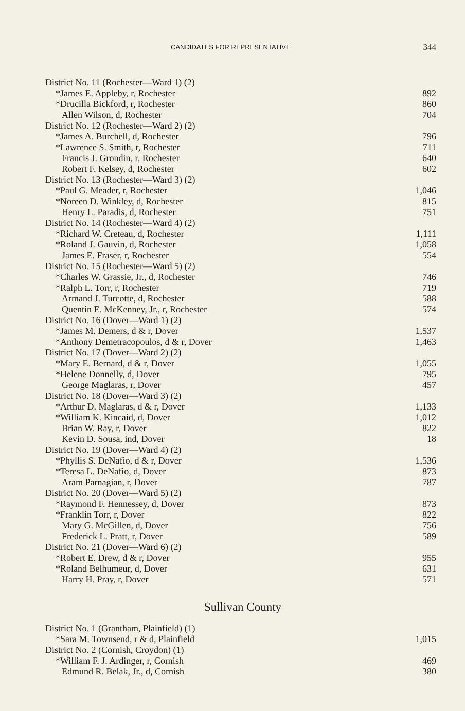CANDIDATES FOR REPRESENTATIVE
344
| District No. 11 (Rochester—Ward 1) (2) | |
| *James E. Appleby, r, Rochester | 892 |
| *Drucilla Bickford, r, Rochester | 860 |
| Allen Wilson, d, Rochester | 704 |
| District No. 12 (Rochester—Ward 2) (2) | |
| *James A. Burchell, d, Rochester | 796 |
| *Lawrence S. Smith, r, Rochester | 711 |
| Francis J. Grondin, r, Rochester | 640 |
| Robert F. Kelsey, d, Rochester | 602 |
| District No. 13 (Rochester—Ward 3) (2) | |
| *Paul G. Meader, r, Rochester | 1,046 |
| *Noreen D. Winkley, d, Rochester | 815 |
| Henry L. Paradis, d, Rochester | 751 |
| District No. 14 (Rochester—Ward 4) (2) | |
| *Richard W. Creteau, d, Rochester | 1,111 |
| *Roland J. Gauvin, d, Rochester | 1,058 |
| James E. Fraser, r, Rochester | 554 |
| District No. 15 (Rochester—Ward 5) (2) | |
| *Charles W. Grassie, Jr., d, Rochester | 746 |
| *Ralph L. Torr, r, Rochester | 719 |
| Armand J. Turcotte, d, Rochester | 588 |
| Quentin E. McKenney, Jr., r, Rochester | 574 |
| District No. 16 (Dover—Ward 1) (2) | |
| *James M. Demers, d & r, Dover | 1,537 |
| *Anthony Demetracopoulos, d & r, Dover | 1,463 |
| District No. 17 (Dover—Ward 2) (2) | |
| *Mary E. Bernard, d & r, Dover | 1,055 |
| *Helene Donnelly, d, Dover | 795 |
| George Maglaras, r, Dover | 457 |
| District No. 18 (Dover—Ward 3) (2) | |
| *Arthur D. Maglaras, d & r, Dover | 1,133 |
| *William K. Kincaid, d, Dover | 1,012 |
| Brian W. Ray, r, Dover | 822 |
| Kevin D. Sousa, ind, Dover | 18 |
| District No. 19 (Dover—Ward 4) (2) | |
| *Phyllis S. DeNafio, d & r, Dover | 1,536 |
| *Teresa L. DeNafio, d, Dover | 873 |
| Aram Parnagian, r, Dover | 787 |
| District No. 20 (Dover—Ward 5) (2) | |
| *Raymond F. Hennessey, d, Dover | 873 |
| *Franklin Torr, r, Dover | 822 |
| Mary G. McGillen, d, Dover | 756 |
| Frederick L. Pratt, r, Dover | 589 |
| District No. 21 (Dover—Ward 6) (2) | |
| *Robert E. Drew, d & r, Dover | 955 |
| *Roland Belhumeur, d, Dover | 631 |
| Harry H. Pray, r, Dover | 571 |
Sullivan County
| District No. 1 (Grantham, Plainfield) (1) | |
| *Sara M. Townsend, r & d, Plainfield | 1,015 |
| District No. 2 (Cornish, Croydon) (1) | |
| *William F. J. Ardinger, r, Cornish | 469 |
| Edmund R. Belak, Jr., d, Cornish | 380 |